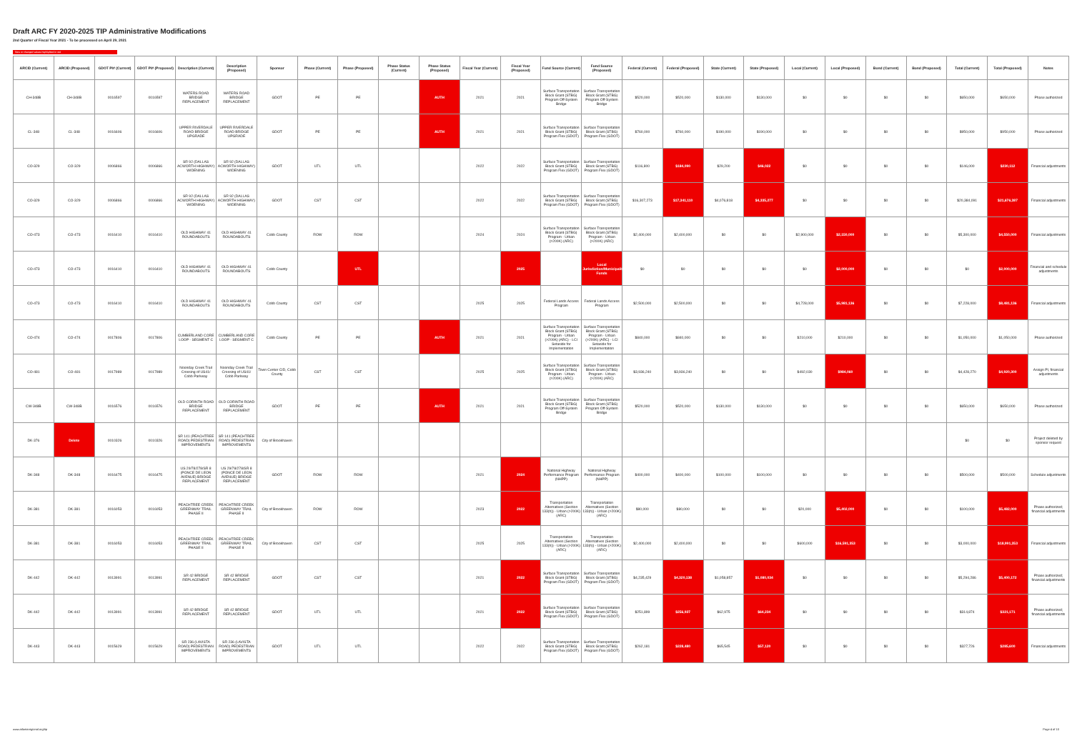Draft ARC FY 2020-2025 TIP Administrative Modifications
2nd Quarter of Fiscal Year 2021 - To be processed on April 29, 2021
New or changed values highlighted in red
| ARCID (Current) | ARCID (Proposed) | GDOT PI# (Current) | GDOT PI# (Proposed) | Description (Current) | Description (Proposed) | Sponsor | Phase (Current) | Phase (Proposed) | Phase Status (Current) | Phase Status (Proposed) | Fiscal Year (Current) | Fiscal Year (Proposed) | Fund Source (Current) | Fund Source (Proposed) | Federal (Current) | Federal (Proposed) | State (Current) | State (Proposed) | Local (Current) | Local (Proposed) | Bond (Current) | Bond (Proposed) | Total (Current) | Total (Proposed) | Notes |
| --- | --- | --- | --- | --- | --- | --- | --- | --- | --- | --- | --- | --- | --- | --- | --- | --- | --- | --- | --- | --- | --- | --- | --- | --- | --- |
| CH-348B | CH-348B | 0016597 | 0016597 | WATERS ROAD BRIDGE REPLACEMENT | WATERS ROAD BRIDGE REPLACEMENT | GDOT | PE | PE | | AUTH | 2021 | 2021 | Surface Transportation Block Grant (STBG) Program Off-System Bridge | Surface Transportation Block Grant (STBG) Program Off-System Bridge | $520,000 | $520,000 | $130,000 | $130,000 | $0 | $0 | $0 | $0 | $650,000 | $650,000 | Phase authorized |
| CL-348 | CL-348 | 0016606 | 0016606 | UPPER RIVERDALE ROAD BRIDGE UPGRADE | UPPER RIVERDALE ROAD BRIDGE UPGRADE | GDOT | PE | PE | | AUTH | 2021 | 2021 | Surface Transportation Block Grant (STBG) Program Flex (GDOT) | Surface Transportation Block Grant (STBG) Program Flex (GDOT) | $760,000 | $760,000 | $190,000 | $190,000 | $0 | $0 | $0 | $0 | $950,000 | $950,000 | Phase authorized |
| CO-329 | CO-329 | 0006866 | 0006866 | SR 92 (DALLAS ACWORTH HIGHWAY) WIDENING | SR 92 (DALLAS ACWORTH HIGHWAY) WIDENING | GDOT | UTL | UTL | | | 2022 | 2022 | Surface Transportation Block Grant (STBG) Program Flex (GDOT) | Surface Transportation Block Grant (STBG) Program Flex (GDOT) | $116,800 | $184,090 | $29,200 | $46,022 | $0 | $0 | $0 | $0 | $146,000 | $230,112 | Financial adjustments |
| CO-329 | CO-329 | 0006866 | 0006866 | SR 92 (DALLAS ACWORTH HIGHWAY) WIDENING | SR 92 (DALLAS ACWORTH HIGHWAY) WIDENING | GDOT | CST | CST | | | 2022 | 2022 | Surface Transportation Block Grant (STBG) Program Flex (GDOT) | Surface Transportation Block Grant (STBG) Program Flex (GDOT) | $16,307,273 | $17,341,110 | $4,076,818 | $4,335,277 | $0 | $0 | $0 | $0 | $20,384,091 | $21,676,387 | Financial adjustments |
| CO-473 | CO-473 | 0016410 | 0016410 | OLD HIGHWAY 41 ROUNDABOUTS | OLD HIGHWAY 41 ROUNDABOUTS | Cobb County | ROW | ROW | | | 2024 | 2024 | Surface Transportation Block Grant (STBG) Program - Urban (>200K) (ARC) | Surface Transportation Block Grant (STBG) Program - Urban (>200K) (ARC) | $2,400,000 | $2,400,000 | $0 | $0 | $2,900,000 | $2,150,000 | $0 | $0 | $5,300,000 | $4,550,000 | Financial adjustments |
| CO-473 | CO-473 | 0016410 | 0016410 | OLD HIGHWAY 41 ROUNDABOUTS | OLD HIGHWAY 41 ROUNDABOUTS | Cobb County | | UTL | | | | 2025 | | Local Jurisdiction/Municipality Funds | $0 | $0 | $0 | $0 | $0 | $2,000,000 | $0 | $0 | $0 | $2,000,000 | Financial and schedule adjustments |
| CO-473 | CO-473 | 0016410 | 0016410 | OLD HIGHWAY 41 ROUNDABOUTS | OLD HIGHWAY 41 ROUNDABOUTS | Cobb County | CST | CST | | | 2025 | 2025 | Federal Lands Access Program | Federal Lands Access Program | $2,500,000 | $2,500,000 | $0 | $0 | $4,728,000 | $5,981,136 | $0 | $0 | $7,228,000 | $8,481,136 | Financial adjustments |
| CO-474 | CO-474 | 0017806 | 0017806 | CUMBERLAND CORE LOOP - SEGMENT C | CUMBERLAND CORE LOOP - SEGMENT C | Cobb County | PE | PE | | AUTH | 2021 | 2021 | Surface Transportation Block Grant (STBG) Program - Urban (>200K) (ARC) - LCI Setaside for Implementation | Surface Transportation Block Grant (STBG) Program - Urban (>200K) (ARC) - LCI Setaside for Implementation | $840,000 | $840,000 | $0 | $0 | $210,000 | $210,000 | $0 | $0 | $1,050,000 | $1,050,000 | Phase authorized |
| CO-481 | CO-481 | 0017989 | 0017989 | Noonday Creek Trail Crossing of US41/ Cobb Parkway | Noonday Creek Trail Crossing of US41/ Cobb Parkway | Town Center CID, Cobb County | CST | CST | | | 2025 | 2025 | Surface Transportation Block Grant (STBG) Program - Urban (>200K) (ARC) | Surface Transportation Block Grant (STBG) Program - Urban (>200K) (ARC) | $3,936,240 | $3,936,240 | $0 | $0 | $492,030 | $984,060 | $0 | $0 | $4,428,270 | $4,920,300 | Assign PI, financial adjustments |
| CW-348B | CW-348B | 0016576 | 0016576 | OLD CORINTH ROAD BRIDGE REPLACEMENT | OLD CORINTH ROAD BRIDGE REPLACEMENT | GDOT | PE | PE | | AUTH | 2021 | 2021 | Surface Transportation Block Grant (STBG) Program Off-System Bridge | Surface Transportation Block Grant (STBG) Program Off-System Bridge | $520,000 | $520,000 | $130,000 | $130,000 | $0 | $0 | $0 | $0 | $650,000 | $650,000 | Phase authorized |
| DK-376 | Delete | 0010326 | 0010326 | SR 141 (PEACHTREE ROAD) PEDESTRIAN IMPROVEMENTS | SR 141 (PEACHTREE ROAD) PEDESTRIAN IMPROVEMENTS | City of Brookhaven | | | | | | | | | | | | | | | | | $0 | $0 | Project deleted by sponsor request |
| DK-348 | DK-348 | 0016475 | 0016475 | US 29/78/278/SR 8 (PONCE DE LEON AVENUE) BRIDGE REPLACEMENT | US 29/78/278/SR 8 (PONCE DE LEON AVENUE) BRIDGE REPLACEMENT | GDOT | ROW | ROW | | | 2021 | 2024 | National Highway Performance Program (NHPP) | National Highway Performance Program (NHPP) | $400,000 | $400,000 | $100,000 | $100,000 | $0 | $0 | $0 | $0 | $500,000 | $500,000 | Schedule adjustments |
| DK-381 | DK-381 | 0016053 | 0016053 | PEACHTREE CREEK GREENWAY TRAIL PHASE II | PEACHTREE CREEK GREENWAY TRAIL PHASE II | City of Brookhaven | ROW | ROW | | | 2023 | 2022 | Transportation Alternatives (Section 133(h)) - Urban (>200K) (ARC) | Transportation Alternatives (Section 133(h)) - Urban (>200K) (ARC) | $80,000 | $80,000 | $0 | $0 | $20,000 | $5,402,000 | $0 | $0 | $100,000 | $5,482,000 | Phase authorized; financial adjustments |
| DK-381 | DK-381 | 0016053 | 0016053 | PEACHTREE CREEK GREENWAY TRAIL PHASE II | PEACHTREE CREEK GREENWAY TRAIL PHASE II | City of Brookhaven | CST | CST | | | 2025 | 2025 | Transportation Alternatives (Section 133(h)) - Urban (>200K) (ARC) | Transportation Alternatives (Section 133(h)) - Urban (>200K) (ARC) | $2,400,000 | $2,400,000 | $0 | $0 | $600,000 | $16,591,353 | $0 | $0 | $3,000,000 | $18,991,353 | Financial adjustments |
| DK-442 | DK-442 | 0013991 | 0013991 | SR 42 BRIDGE REPLACEMENT | SR 42 BRIDGE REPLACEMENT | GDOT | CST | CST | | | 2021 | 2022 | Surface Transportation Block Grant (STBG) Program Flex (GDOT) | Surface Transportation Block Grant (STBG) Program Flex (GDOT) | $4,235,429 | $4,320,138 | $1,058,857 | $1,080,034 | $0 | $0 | $0 | $0 | $5,294,286 | $5,400,172 | Phase authorized; financial adjustments |
| DK-442 | DK-442 | 0013991 | 0013991 | SR 42 BRIDGE REPLACEMENT | SR 42 BRIDGE REPLACEMENT | GDOT | UTL | UTL | | | 2021 | 2022 | Surface Transportation Block Grant (STBG) Program Flex (GDOT) | Surface Transportation Block Grant (STBG) Program Flex (GDOT) | $251,899 | $256,937 | $62,975 | $64,234 | $0 | $0 | $0 | $0 | $314,874 | $321,171 | Phase authorized; financial adjustments |
| DK-443 | DK-443 | 0015629 | 0015629 | SR 236 (LAVISTA ROAD) PEDESTRIAN IMPROVEMENTS | SR 236 (LAVISTA ROAD) PEDESTRIAN IMPROVEMENTS | GDOT | UTL | UTL | | | 2022 | 2022 | Surface Transportation Block Grant (STBG) Program Flex (GDOT) | Surface Transportation Block Grant (STBG) Program Flex (GDOT) | $262,181 | $228,480 | $65,545 | $57,120 | $0 | $0 | $0 | $0 | $327,726 | $285,600 | Financial adjustments |
www.atlantaregional.org/tip Page 4 of 10